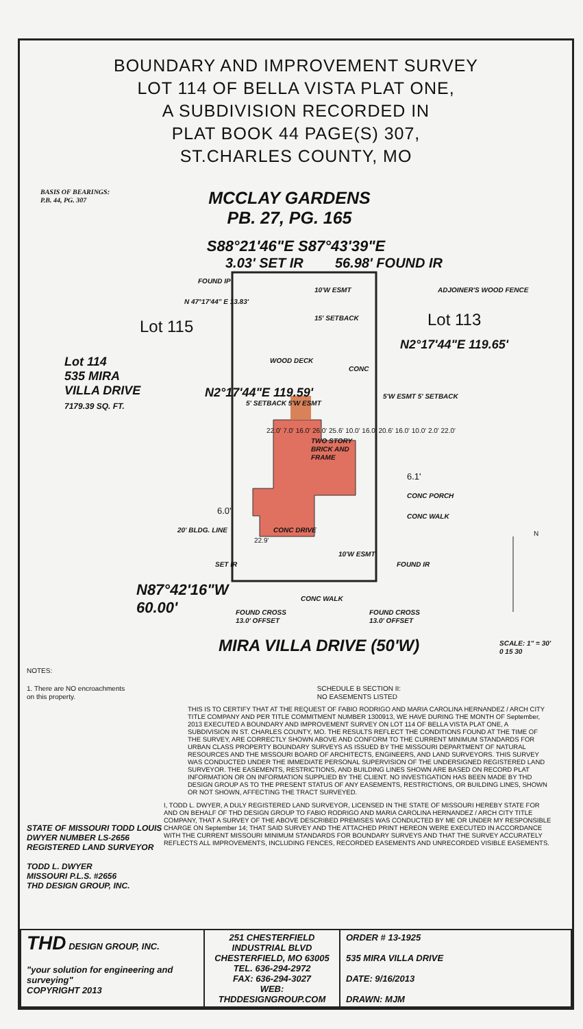BOUNDARY AND IMPROVEMENT SURVEY
LOT 114 OF BELLA VISTA PLAT ONE,
A SUBDIVISION RECORDED IN
PLAT BOOK 44 PAGE(S) 307,
ST.CHARLES COUNTY, MO
BASIS OF BEARINGS:
P.B. 44, PG. 307
MCCLAY GARDENS
PB. 27, PG. 165
S88°21'46"E S87°43'39"E
3.03' SET IR 56.98' FOUND IR
FOUND IP
10'W ESMT ADJOINER'S WOOD FENCE
N 47°17'44" E 13.83'
15' SETBACK
Lot 115 Lot 113
Lot 114
535 MIRA
VILLA DRIVE
7179.39 SQ. FT.
WOOD DECK
CONC
N2°17'44"E 119.59'
N2°17'44"E 119.65'
5' SETBACK 5'W ESMT
5'W ESMT 5' SETBACK
TWO STORY
BRICK AND
FRAME
22.0' 7.0' 16.0' 26.0' 25.6' 10.0' 16.0' 20.6' 16.0' 10.0' 2.0' 22.0'
6.1'
CONC PORCH
6.0'
CONC WALK
20' BLDG. LINE CONC DRIVE
22.9'
10'W ESMT
SET IR FOUND IR
N
N87°42'16"W
60.00'
FOUND CROSS
13.0' OFFSET
CONC WALK
FOUND CROSS
13.0' OFFSET
MIRA VILLA DRIVE (50'W)
SCALE: 1" = 30'
0 15 30
NOTES:
1. There are NO encroachments
on this property.
SCHEDULE B SECTION II:
NO EASEMENTS LISTED
THIS IS TO CERTIFY THAT AT THE REQUEST OF FABIO RODRIGO AND MARIA CAROLINA HERNANDEZ / ARCH CITY TITLE COMPANY AND PER TITLE COMMITMENT NUMBER 1300913, WE HAVE DURING THE MONTH OF September, 2013 EXECUTED A BOUNDARY AND IMPROVEMENT SURVEY ON LOT 114 OF BELLA VISTA PLAT ONE, A SUBDIVISION IN ST. CHARLES COUNTY, MO. THE RESULTS REFLECT THE CONDITIONS FOUND AT THE TIME OF THE SURVEY, ARE CORRECTLY SHOWN ABOVE AND CONFORM TO THE CURRENT MINIMUM STANDARDS FOR URBAN CLASS PROPERTY BOUNDARY SURVEYS AS ISSUED BY THE MISSOURI DEPARTMENT OF NATURAL RESOURCES AND THE MISSOURI BOARD OF ARCHITECTS, ENGINEERS, AND LAND SURVEYORS. THIS SURVEY WAS CONDUCTED UNDER THE IMMEDIATE PERSONAL SUPERVISION OF THE UNDERSIGNED REGISTERED LAND SURVEYOR. THE EASEMENTS, RESTRICTIONS, AND BUILDING LINES SHOWN ARE BASED ON RECORD PLAT INFORMATION OR ON INFORMATION SUPPLIED BY THE CLIENT. NO INVESTIGATION HAS BEEN MADE BY THD DESIGN GROUP AS TO THE PRESENT STATUS OF ANY EASEMENTS, RESTRICTIONS, OR BUILDING LINES, SHOWN OR NOT SHOWN, AFFECTING THE TRACT SURVEYED.
STATE OF MISSOURI TODD LOUIS DWYER NUMBER LS-2656 REGISTERED LAND SURVEYOR
TODD L. DWYER
MISSOURI P.L.S. #2656
THD DESIGN GROUP, INC.
I, TODD L. DWYER, A DULY REGISTERED LAND SURVEYOR, LICENSED IN THE STATE OF MISSOURI HEREBY STATE FOR AND ON BEHALF OF THD DESIGN GROUP TO FABIO RODRIGO AND MARIA CAROLINA HERNANDEZ / ARCH CITY TITLE COMPANY, THAT A SURVEY OF THE ABOVE DESCRIBED PREMISES WAS CONDUCTED BY ME OR UNDER MY RESPONSIBLE CHARGE ON September 14; THAT SAID SURVEY AND THE ATTACHED PRINT HEREON WERE EXECUTED IN ACCORDANCE WITH THE CURRENT MISSOURI MINIMUM STANDARDS FOR BOUNDARY SURVEYS AND THAT THE SURVEY ACCURATELY REFLECTS ALL IMPROVEMENTS, INCLUDING FENCES, RECORDED EASEMENTS AND UNRECORDED VISIBLE EASEMENTS.
| THD DESIGN GROUP, INC. "your solution for engineering and surveying" COPYRIGHT 2013 | 251 CHESTERFIELD INDUSTRIAL BLVD CHESTERFIELD, MO 63005 TEL. 636-294-2972 FAX: 636-294-3027 WEB: THDDESIGNGROUP.COM | ORDER # 13-1925 535 MIRA VILLA DRIVE DATE: 9/16/2013 DRAWN: MJM |